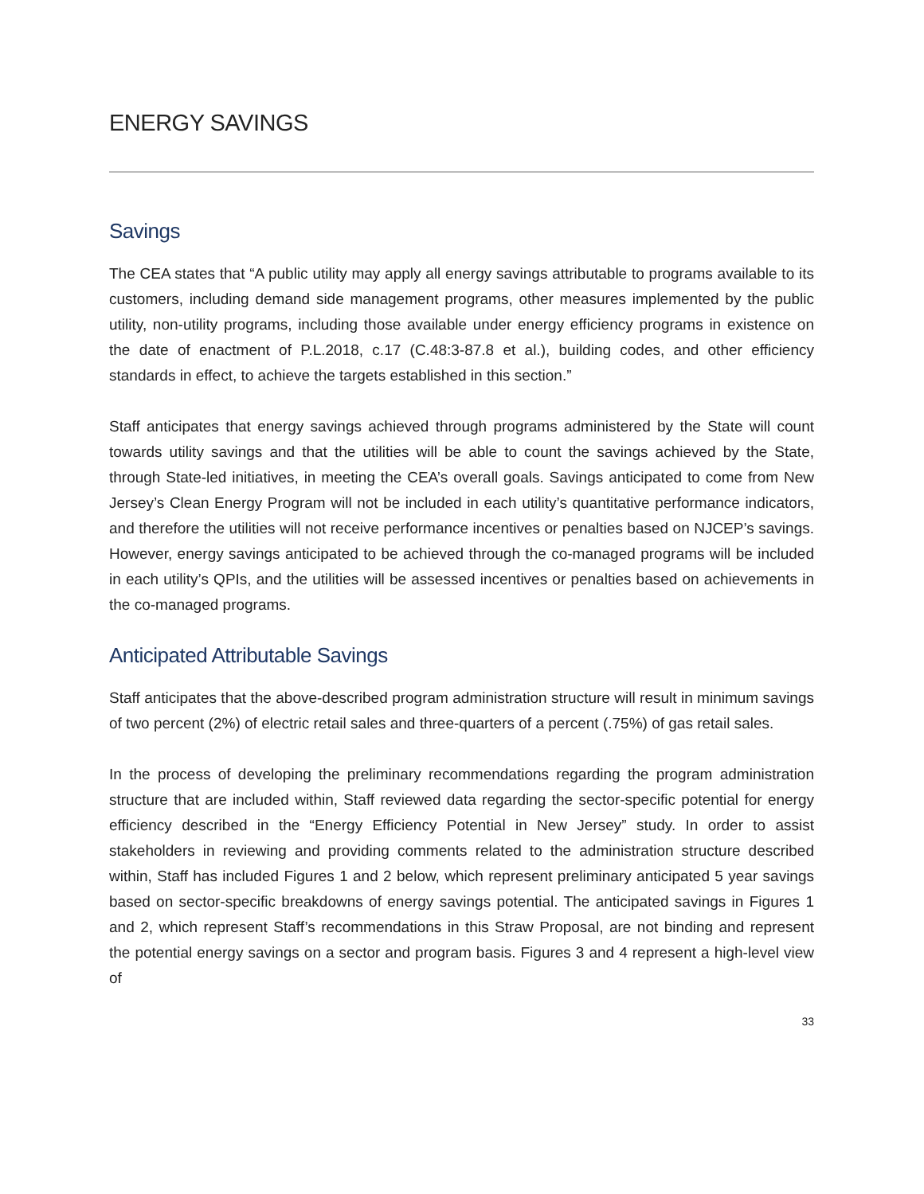ENERGY SAVINGS
Savings
The CEA states that “A public utility may apply all energy savings attributable to programs available to its customers, including demand side management programs, other measures implemented by the public utility, non-utility programs, including those available under energy efficiency programs in existence on the date of enactment of P.L.2018, c.17 (C.48:3-87.8 et al.), building codes, and other efficiency standards in effect, to achieve the targets established in this section.”
Staff anticipates that energy savings achieved through programs administered by the State will count towards utility savings and that the utilities will be able to count the savings achieved by the State, through State-led initiatives, in meeting the CEA’s overall goals. Savings anticipated to come from New Jersey’s Clean Energy Program will not be included in each utility’s quantitative performance indicators, and therefore the utilities will not receive performance incentives or penalties based on NJCEP’s savings. However, energy savings anticipated to be achieved through the co-managed programs will be included in each utility’s QPIs, and the utilities will be assessed incentives or penalties based on achievements in the co-managed programs.
Anticipated Attributable Savings
Staff anticipates that the above-described program administration structure will result in minimum savings of two percent (2%) of electric retail sales and three-quarters of a percent (.75%) of gas retail sales.
In the process of developing the preliminary recommendations regarding the program administration structure that are included within, Staff reviewed data regarding the sector-specific potential for energy efficiency described in the “Energy Efficiency Potential in New Jersey” study. In order to assist stakeholders in reviewing and providing comments related to the administration structure described within, Staff has included Figures 1 and 2 below, which represent preliminary anticipated 5 year savings based on sector-specific breakdowns of energy savings potential. The anticipated savings in Figures 1 and 2, which represent Staff’s recommendations in this Straw Proposal, are not binding and represent the potential energy savings on a sector and program basis. Figures 3 and 4 represent a high-level view of
33